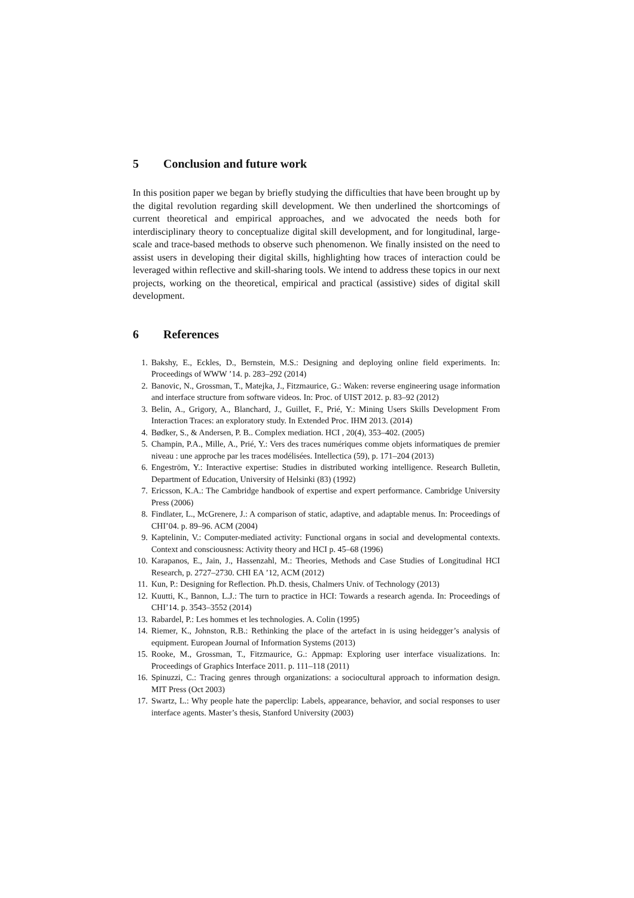5 Conclusion and future work
In this position paper we began by briefly studying the difficulties that have been brought up by the digital revolution regarding skill development. We then underlined the shortcomings of current theoretical and empirical approaches, and we advocated the needs both for interdisciplinary theory to conceptualize digital skill development, and for longitudinal, large-scale and trace-based methods to observe such phenomenon. We finally insisted on the need to assist users in developing their digital skills, highlighting how traces of interaction could be leveraged within reflective and skill-sharing tools. We intend to address these topics in our next projects, working on the theoretical, empirical and practical (assistive) sides of digital skill development.
6 References
1. Bakshy, E., Eckles, D., Bernstein, M.S.: Designing and deploying online field experiments. In: Proceedings of WWW ’14. p. 283–292 (2014)
2. Banovic, N., Grossman, T., Matejka, J., Fitzmaurice, G.: Waken: reverse engineering usage information and interface structure from software videos. In: Proc. of UIST 2012. p. 83–92 (2012)
3. Belin, A., Grigory, A., Blanchard, J., Guillet, F., Prié, Y.: Mining Users Skills Development From Interaction Traces: an exploratory study. In Extended Proc. IHM 2013. (2014)
4. Bødker, S., & Andersen, P. B.. Complex mediation. HCI , 20(4), 353–402. (2005)
5. Champin, P.A., Mille, A., Prié, Y.: Vers des traces numériques comme objets informatiques de premier niveau : une approche par les traces modélisées. Intellectica (59), p. 171–204 (2013)
6. Engeström, Y.: Interactive expertise: Studies in distributed working intelligence. Research Bulletin, Department of Education, University of Helsinki (83) (1992)
7. Ericsson, K.A.: The Cambridge handbook of expertise and expert performance. Cambridge University Press (2006)
8. Findlater, L., McGrenere, J.: A comparison of static, adaptive, and adaptable menus. In: Proceedings of CHI’04. p. 89–96. ACM (2004)
9. Kaptelinin, V.: Computer-mediated activity: Functional organs in social and developmental contexts. Context and consciousness: Activity theory and HCI p. 45–68 (1996)
10. Karapanos, E., Jain, J., Hassenzahl, M.: Theories, Methods and Case Studies of Longitudinal HCI Research, p. 2727–2730. CHI EA ’12, ACM (2012)
11. Kun, P.: Designing for Reflection. Ph.D. thesis, Chalmers Univ. of Technology (2013)
12. Kuutti, K., Bannon, L.J.: The turn to practice in HCI: Towards a research agenda. In: Proceedings of CHI’14. p. 3543–3552 (2014)
13. Rabardel, P.: Les hommes et les technologies. A. Colin (1995)
14. Riemer, K., Johnston, R.B.: Rethinking the place of the artefact in is using heidegger’s analysis of equipment. European Journal of Information Systems (2013)
15. Rooke, M., Grossman, T., Fitzmaurice, G.: Appmap: Exploring user interface visualizations. In: Proceedings of Graphics Interface 2011. p. 111–118 (2011)
16. Spinuzzi, C.: Tracing genres through organizations: a sociocultural approach to information design. MIT Press (Oct 2003)
17. Swartz, L.: Why people hate the paperclip: Labels, appearance, behavior, and social responses to user interface agents. Master’s thesis, Stanford University (2003)